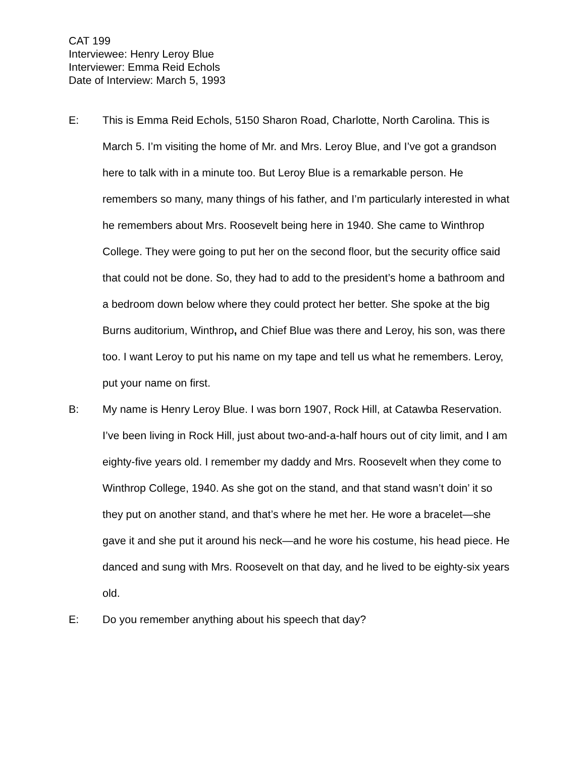CAT 199
Interviewee: Henry Leroy Blue
Interviewer: Emma Reid Echols
Date of Interview: March 5, 1993
E: This is Emma Reid Echols, 5150 Sharon Road, Charlotte, North Carolina. This is March 5. I’m visiting the home of Mr. and Mrs. Leroy Blue, and I’ve got a grandson here to talk with in a minute too. But Leroy Blue is a remarkable person. He remembers so many, many things of his father, and I’m particularly interested in what he remembers about Mrs. Roosevelt being here in 1940. She came to Winthrop College. They were going to put her on the second floor, but the security office said that could not be done. So, they had to add to the president’s home a bathroom and a bedroom down below where they could protect her better. She spoke at the big Burns auditorium, Winthrop, and Chief Blue was there and Leroy, his son, was there too. I want Leroy to put his name on my tape and tell us what he remembers. Leroy, put your name on first.
B: My name is Henry Leroy Blue. I was born 1907, Rock Hill, at Catawba Reservation. I’ve been living in Rock Hill, just about two-and-a-half hours out of city limit, and I am eighty-five years old. I remember my daddy and Mrs. Roosevelt when they come to Winthrop College, 1940. As she got on the stand, and that stand wasn’t doin’ it so they put on another stand, and that’s where he met her. He wore a bracelet—she gave it and she put it around his neck—and he wore his costume, his head piece. He danced and sung with Mrs. Roosevelt on that day, and he lived to be eighty-six years old.
E: Do you remember anything about his speech that day?